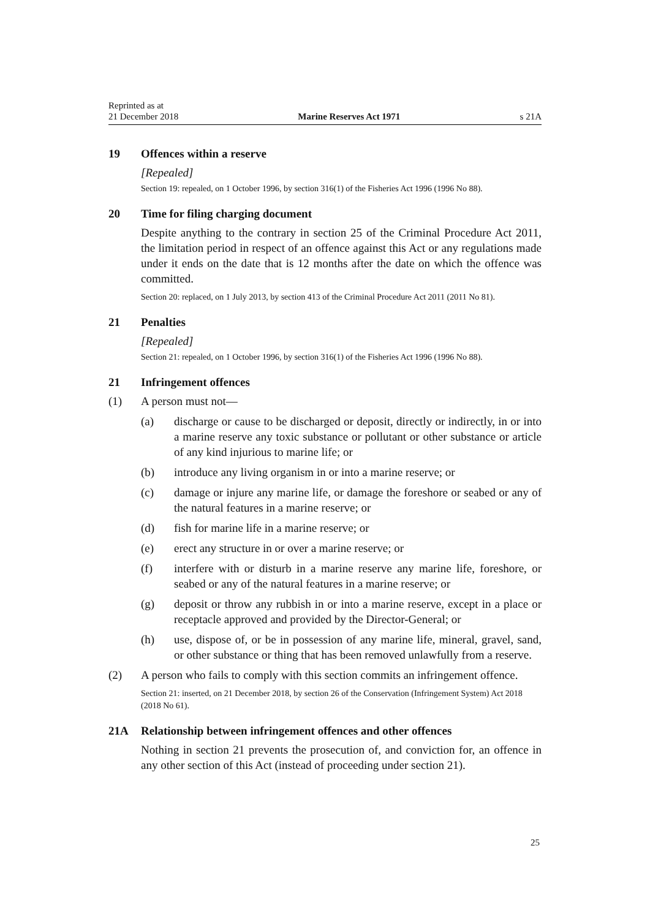Reprinted as at
21 December 2018
Marine Reserves Act 1971
s 21A
19 Offences within a reserve
[Repealed]
Section 19: repealed, on 1 October 1996, by section 316(1) of the Fisheries Act 1996 (1996 No 88).
20 Time for filing charging document
Despite anything to the contrary in section 25 of the Criminal Procedure Act 2011, the limitation period in respect of an offence against this Act or any regulations made under it ends on the date that is 12 months after the date on which the offence was committed.
Section 20: replaced, on 1 July 2013, by section 413 of the Criminal Procedure Act 2011 (2011 No 81).
21 Penalties
[Repealed]
Section 21: repealed, on 1 October 1996, by section 316(1) of the Fisheries Act 1996 (1996 No 88).
21 Infringement offences
(1) A person must not—
(a) discharge or cause to be discharged or deposit, directly or indirectly, in or into a marine reserve any toxic substance or pollutant or other substance or article of any kind injurious to marine life; or
(b) introduce any living organism in or into a marine reserve; or
(c) damage or injure any marine life, or damage the foreshore or seabed or any of the natural features in a marine reserve; or
(d) fish for marine life in a marine reserve; or
(e) erect any structure in or over a marine reserve; or
(f) interfere with or disturb in a marine reserve any marine life, foreshore, or seabed or any of the natural features in a marine reserve; or
(g) deposit or throw any rubbish in or into a marine reserve, except in a place or receptacle approved and provided by the Director-General; or
(h) use, dispose of, or be in possession of any marine life, mineral, gravel, sand, or other substance or thing that has been removed unlawfully from a reserve.
(2) A person who fails to comply with this section commits an infringement offence.
Section 21: inserted, on 21 December 2018, by section 26 of the Conservation (Infringement System) Act 2018 (2018 No 61).
21A Relationship between infringement offences and other offences
Nothing in section 21 prevents the prosecution of, and conviction for, an offence in any other section of this Act (instead of proceeding under section 21).
25